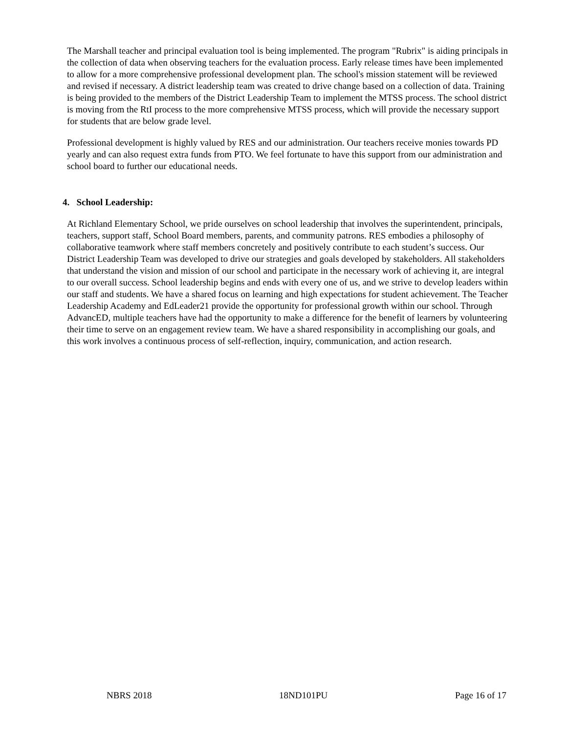The Marshall teacher and principal evaluation tool is being implemented. The program "Rubrix" is aiding principals in the collection of data when observing teachers for the evaluation process. Early release times have been implemented to allow for a more comprehensive professional development plan. The school's mission statement will be reviewed and revised if necessary. A district leadership team was created to drive change based on a collection of data. Training is being provided to the members of the District Leadership Team to implement the MTSS process. The school district is moving from the RtI process to the more comprehensive MTSS process, which will provide the necessary support for students that are below grade level.
Professional development is highly valued by RES and our administration. Our teachers receive monies towards PD yearly and can also request extra funds from PTO. We feel fortunate to have this support from our administration and school board to further our educational needs.
4. School Leadership:
At Richland Elementary School, we pride ourselves on school leadership that involves the superintendent, principals, teachers, support staff, School Board members, parents, and community patrons. RES embodies a philosophy of collaborative teamwork where staff members concretely and positively contribute to each student’s success. Our District Leadership Team was developed to drive our strategies and goals developed by stakeholders. All stakeholders that understand the vision and mission of our school and participate in the necessary work of achieving it, are integral to our overall success. School leadership begins and ends with every one of us, and we strive to develop leaders within our staff and students. We have a shared focus on learning and high expectations for student achievement. The Teacher Leadership Academy and EdLeader21 provide the opportunity for professional growth within our school. Through AdvancED, multiple teachers have had the opportunity to make a difference for the benefit of learners by volunteering their time to serve on an engagement review team. We have a shared responsibility in accomplishing our goals, and this work involves a continuous process of self-reflection, inquiry, communication, and action research.
NBRS 2018 18ND101PU Page 16 of 17